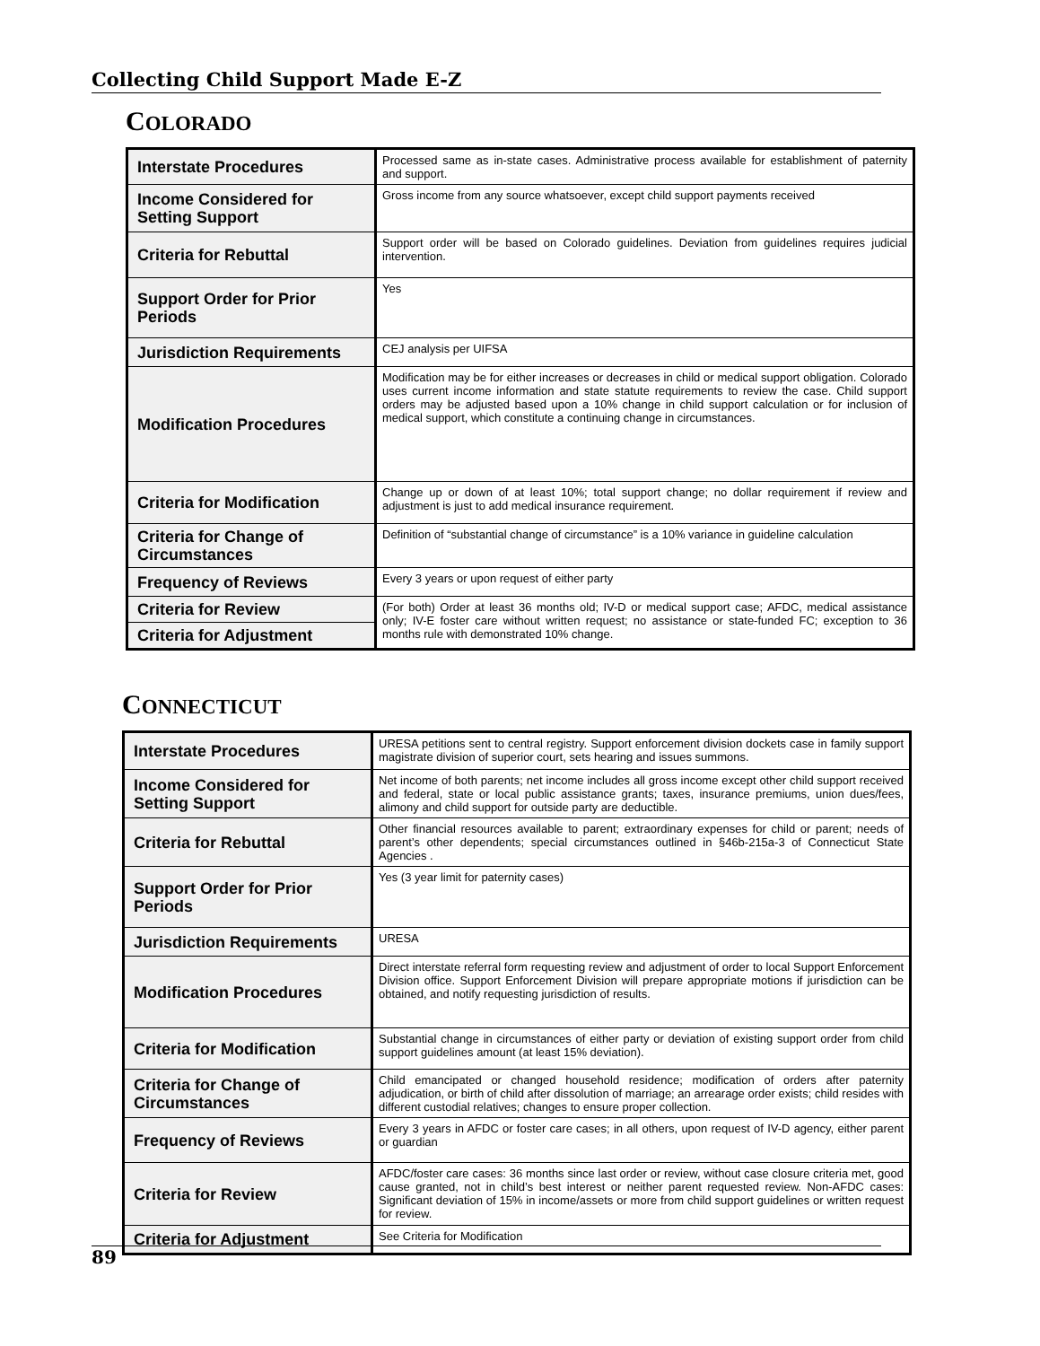Collecting Child Support Made E-Z
COLORADO
| Interstate Procedures | Processed same as in-state cases. Administrative process available for establishment of paternity and support. |
| Income Considered for Setting Support | Gross income from any source whatsoever, except child support payments received |
| Criteria for Rebuttal | Support order will be based on Colorado guidelines. Deviation from guidelines requires judicial intervention. |
| Support Order for Prior Periods | Yes |
| Jurisdiction Requirements | CEJ analysis per UIFSA |
| Modification Procedures | Modification may be for either increases or decreases in child or medical support obligation. Colorado uses current income information and state statute requirements to review the case. Child support orders may be adjusted based upon a 10% change in child support calculation or for inclusion of medical support, which constitute a continuing change in circumstances. |
| Criteria for Modification | Change up or down of at least 10%; total support change; no dollar requirement if review and adjustment is just to add medical insurance requirement. |
| Criteria for Change of Circumstances | Definition of “substantial change of circumstance” is a 10% variance in guideline calculation |
| Frequency of Reviews | Every 3 years or upon request of either party |
| Criteria for Review | (For both) Order at least 36 months old; IV-D or medical support case; AFDC, medical assistance only; IV-E foster care without written request; no assistance or state-funded FC; exception to 36 months rule with demonstrated 10% change. |
| Criteria for Adjustment | |
CONNECTICUT
| Interstate Procedures | URESA petitions sent to central registry. Support enforcement division dockets case in family support magistrate division of superior court, sets hearing and issues summons. |
| Income Considered for Setting Support | Net income of both parents; net income includes all gross income except other child support received and federal, state or local public assistance grants; taxes, insurance premiums, union dues/fees, alimony and child support for outside party are deductible. |
| Criteria for Rebuttal | Other financial resources available to parent; extraordinary expenses for child or parent; needs of parent’s other dependents; special circumstances outlined in §46b-215a-3 of Connecticut State Agencies . |
| Support Order for Prior Periods | Yes (3 year limit for paternity cases) |
| Jurisdiction Requirements | URESA |
| Modification Procedures | Direct interstate referral form requesting review and adjustment of order to local Support Enforcement Division office. Support Enforcement Division will prepare appropriate motions if jurisdiction can be obtained, and notify requesting jurisdiction of results. |
| Criteria for Modification | Substantial change in circumstances of either party or deviation of existing support order from child support guidelines amount (at least 15% deviation). |
| Criteria for Change of Circumstances | Child emancipated or changed household residence; modification of orders after paternity adjudication, or birth of child after dissolution of marriage; an arrearage order exists; child resides with different custodial relatives; changes to ensure proper collection. |
| Frequency of Reviews | Every 3 years in AFDC or foster care cases; in all others, upon request of IV-D agency, either parent or guardian |
| Criteria for Review | AFDC/foster care cases: 36 months since last order or review, without case closure criteria met, good cause granted, not in child’s best interest or neither parent requested review. Non-AFDC cases: Significant deviation of 15% in income/assets or more from child support guidelines or written request for review. |
| Criteria for Adjustment | See Criteria for Modification |
89